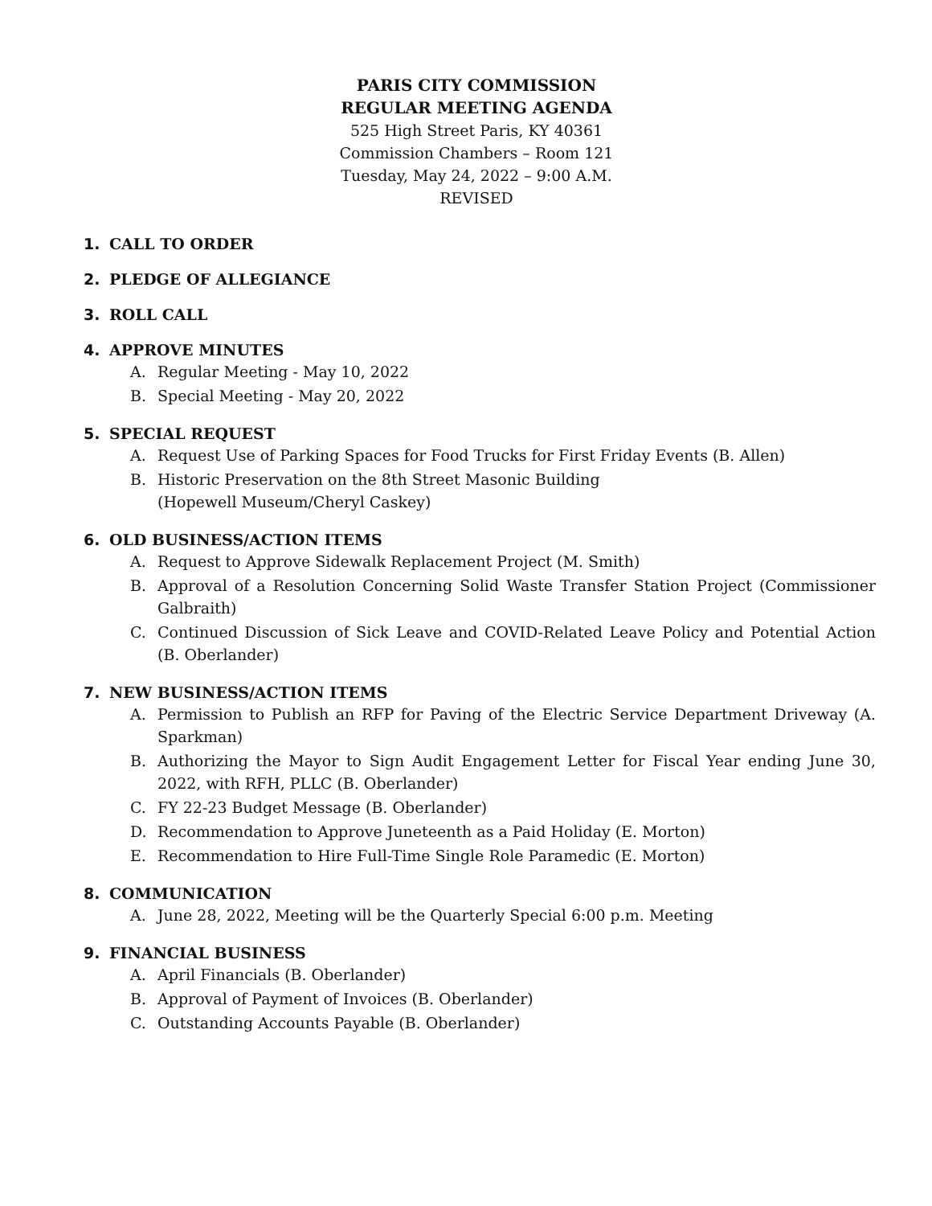PARIS CITY COMMISSION
REGULAR MEETING AGENDA
525 High Street Paris, KY 40361
Commission Chambers – Room 121
Tuesday, May 24, 2022 – 9:00 A.M.
REVISED
1. CALL TO ORDER
2. PLEDGE OF ALLEGIANCE
3. ROLL CALL
4. APPROVE MINUTES
A. Regular Meeting - May 10, 2022
B. Special Meeting - May 20, 2022
5. SPECIAL REQUEST
A. Request Use of Parking Spaces for Food Trucks for First Friday Events (B. Allen)
B. Historic Preservation on the 8th Street Masonic Building
(Hopewell Museum/Cheryl Caskey)
6. OLD BUSINESS/ACTION ITEMS
A. Request to Approve Sidewalk Replacement Project (M. Smith)
B. Approval of a Resolution Concerning Solid Waste Transfer Station Project (Commissioner Galbraith)
C. Continued Discussion of Sick Leave and COVID-Related Leave Policy and Potential Action (B. Oberlander)
7. NEW BUSINESS/ACTION ITEMS
A. Permission to Publish an RFP for Paving of the Electric Service Department Driveway (A. Sparkman)
B. Authorizing the Mayor to Sign Audit Engagement Letter for Fiscal Year ending June 30, 2022, with RFH, PLLC (B. Oberlander)
C. FY 22-23 Budget Message (B. Oberlander)
D. Recommendation to Approve Juneteenth as a Paid Holiday (E. Morton)
E. Recommendation to Hire Full-Time Single Role Paramedic (E. Morton)
8. COMMUNICATION
A. June 28, 2022, Meeting will be the Quarterly Special 6:00 p.m. Meeting
9. FINANCIAL BUSINESS
A. April Financials (B. Oberlander)
B. Approval of Payment of Invoices (B. Oberlander)
C. Outstanding Accounts Payable (B. Oberlander)